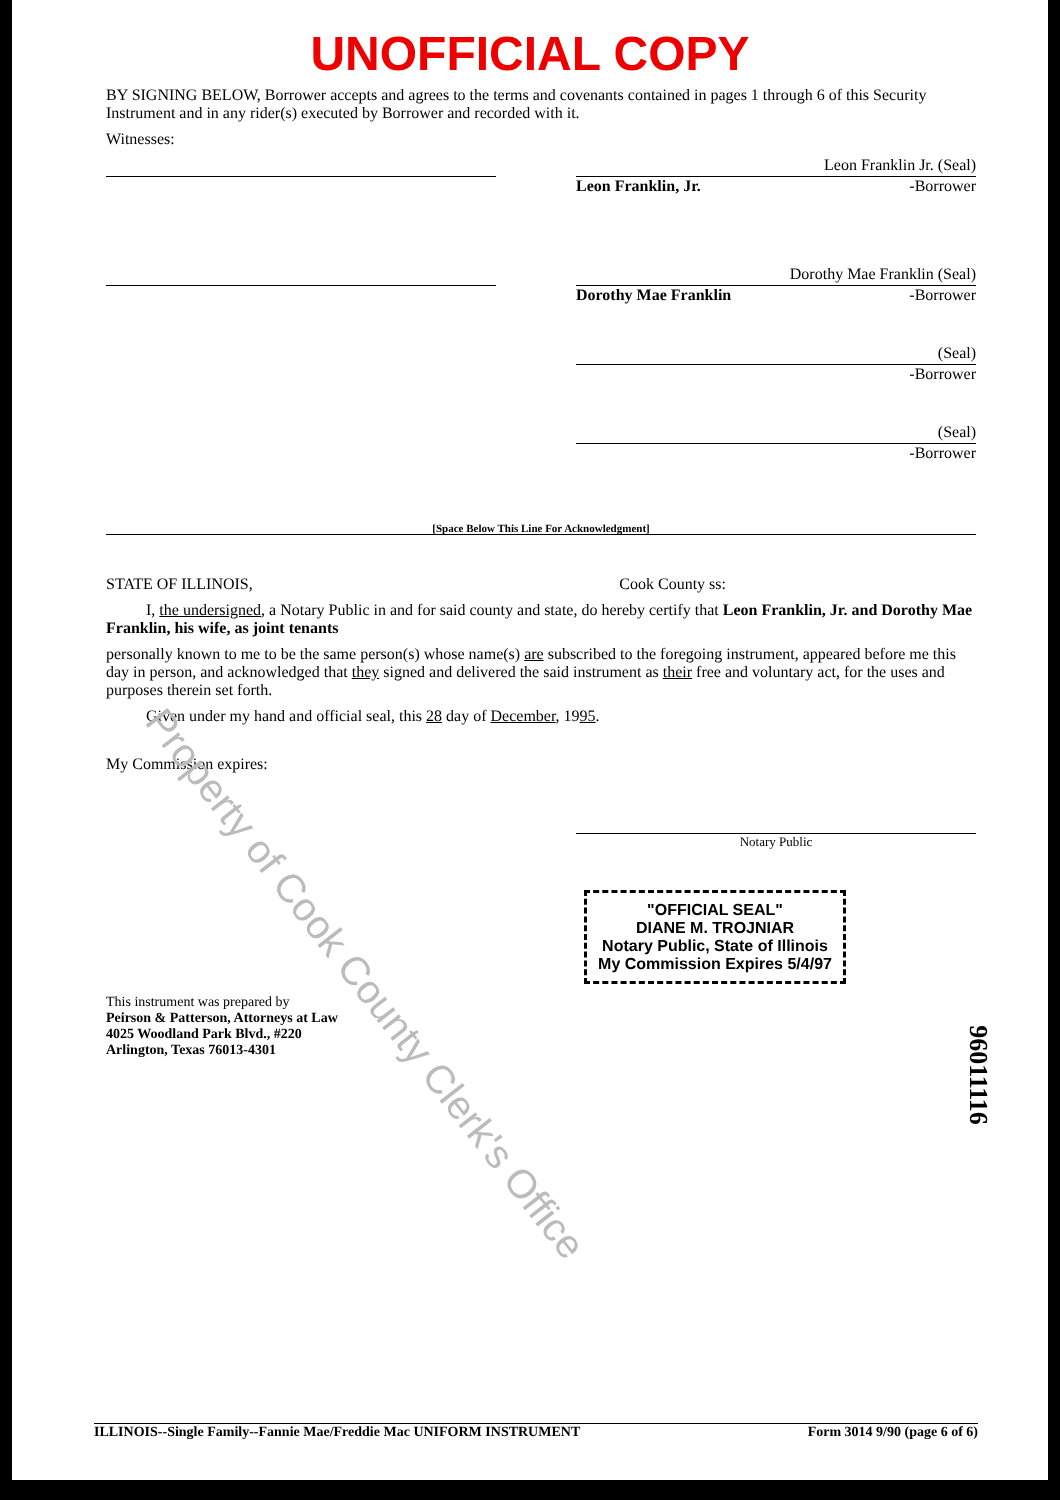UNOFFICIAL COPY
BY SIGNING BELOW, Borrower accepts and agrees to the terms and covenants contained in pages 1 through 6 of this Security Instrument and in any rider(s) executed by Borrower and recorded with it.
Witnesses:
Leon Franklin Jr. (Seal)
Leon Franklin, Jr. -Borrower
Dorothy Mae Franklin (Seal)
Dorothy Mae Franklin -Borrower
(Seal)
-Borrower
(Seal)
-Borrower
[Space Below This Line For Acknowledgment]
STATE OF ILLINOIS, Cook County ss:
I, the undersigned, a Notary Public in and for said county and state, do hereby certify that Leon Franklin, Jr. and Dorothy Mae Franklin, his wife, as joint tenants
personally known to me to be the same person(s) whose name(s) are subscribed to the foregoing instrument, appeared before me this day in person, and acknowledged that they signed and delivered the said instrument as their free and voluntary act, for the uses and purposes therein set forth.
Given under my hand and official seal, this 28 day of December, 1995.
My Commission expires:
Notary Public
"OFFICIAL SEAL"
DIANE M. TROJNIAR
Notary Public, State of Illinois
My Commission Expires 5/4/97
This instrument was prepared by
Peirson & Patterson, Attorneys at Law
4025 Woodland Park Blvd., #220
Arlington, Texas 76013-4301
ILLINOIS--Single Family--Fannie Mae/Freddie Mac UNIFORM INSTRUMENT Form 3014 9/90 (page 6 of 6)
Property of Cook County Clerk's Office
96011116